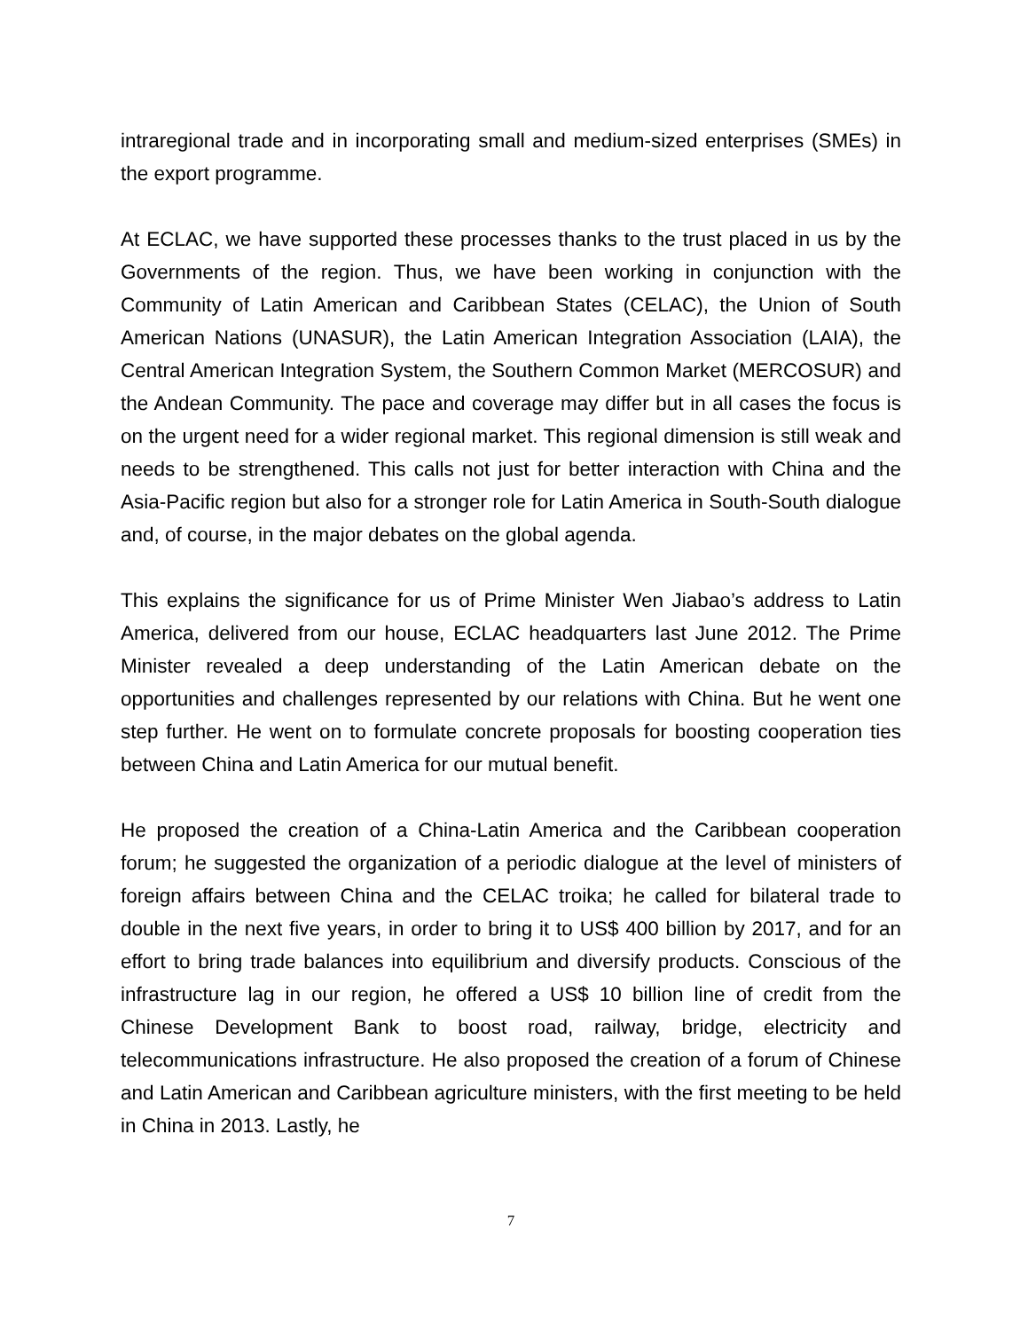intraregional trade and in incorporating small and medium-sized enterprises (SMEs) in the export programme.
At ECLAC, we have supported these processes thanks to the trust placed in us by the Governments of the region. Thus, we have been working in conjunction with the Community of Latin American and Caribbean States (CELAC), the Union of South American Nations (UNASUR), the Latin American Integration Association (LAIA), the Central American Integration System, the Southern Common Market (MERCOSUR) and the Andean Community. The pace and coverage may differ but in all cases the focus is on the urgent need for a wider regional market. This regional dimension is still weak and needs to be strengthened. This calls not just for better interaction with China and the Asia-Pacific region but also for a stronger role for Latin America in South-South dialogue and, of course, in the major debates on the global agenda.
This explains the significance for us of Prime Minister Wen Jiabao’s address to Latin America, delivered from our house, ECLAC headquarters last June 2012. The Prime Minister revealed a deep understanding of the Latin American debate on the opportunities and challenges represented by our relations with China. But he went one step further. He went on to formulate concrete proposals for boosting cooperation ties between China and Latin America for our mutual benefit.
He proposed the creation of a China-Latin America and the Caribbean cooperation forum; he suggested the organization of a periodic dialogue at the level of ministers of foreign affairs between China and the CELAC troika; he called for bilateral trade to double in the next five years, in order to bring it to US$ 400 billion by 2017, and for an effort to bring trade balances into equilibrium and diversify products. Conscious of the infrastructure lag in our region, he offered a US$ 10 billion line of credit from the Chinese Development Bank to boost road, railway, bridge, electricity and telecommunications infrastructure. He also proposed the creation of a forum of Chinese and Latin American and Caribbean agriculture ministers, with the first meeting to be held in China in 2013. Lastly, he
7